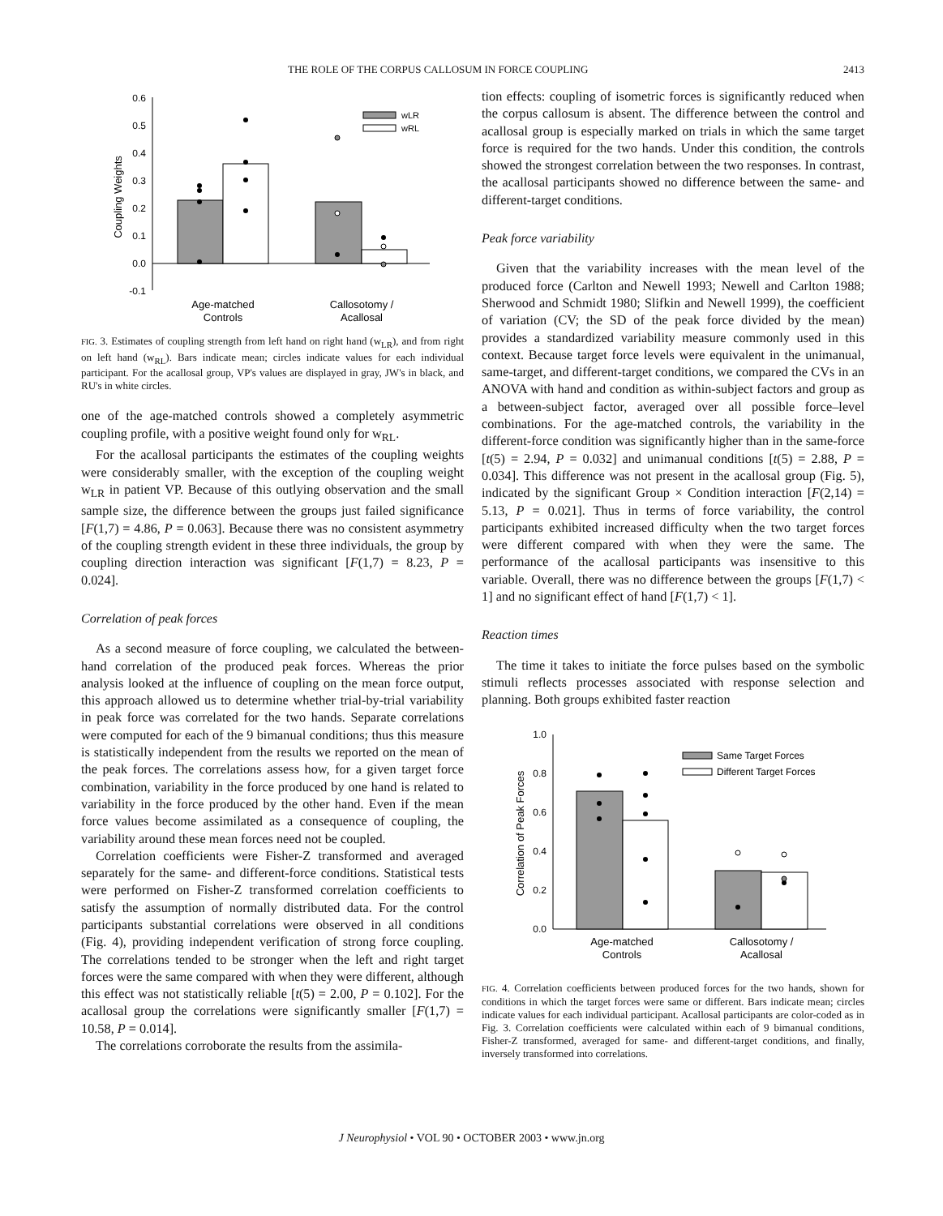THE ROLE OF THE CORPUS CALLOSUM IN FORCE COUPLING 2413
0.6
0.5
0.4
0.3
0.2
0.1
0.0
-0.1
Coupling Weights
wLR
wRL
Age-matched
Controls
Callosotomy /
Acallosal
FIG. 3. Estimates of coupling strength from left hand on right hand (w<sub>LR</sub>), and from right on left hand (w<sub>RL</sub>). Bars indicate mean; circles indicate values for each individual participant. For the acallosal group, VP's values are displayed in gray, JW's in black, and RU's in white circles.
one of the age-matched controls showed a completely asymmetric coupling profile, with a positive weight found only for w<sub>RL</sub>.
For the acallosal participants the estimates of the coupling weights were considerably smaller, with the exception of the coupling weight w<sub>LR</sub> in patient VP. Because of this outlying observation and the small sample size, the difference between the groups just failed significance [F(1,7) = 4.86, P = 0.063]. Because there was no consistent asymmetry of the coupling strength evident in these three individuals, the group by coupling direction interaction was significant [F(1,7) = 8.23, P = 0.024].
Correlation of peak forces
As a second measure of force coupling, we calculated the between-hand correlation of the produced peak forces. Whereas the prior analysis looked at the influence of coupling on the mean force output, this approach allowed us to determine whether trial-by-trial variability in peak force was correlated for the two hands. Separate correlations were computed for each of the 9 bimanual conditions; thus this measure is statistically independent from the results we reported on the mean of the peak forces. The correlations assess how, for a given target force combination, variability in the force produced by one hand is related to variability in the force produced by the other hand. Even if the mean force values become assimilated as a consequence of coupling, the variability around these mean forces need not be coupled.
Correlation coefficients were Fisher-Z transformed and averaged separately for the same- and different-force conditions. Statistical tests were performed on Fisher-Z transformed correlation coefficients to satisfy the assumption of normally distributed data. For the control participants substantial correlations were observed in all conditions (Fig. 4), providing independent verification of strong force coupling. The correlations tended to be stronger when the left and right target forces were the same compared with when they were different, although this effect was not statistically reliable [t(5) = 2.00, P = 0.102]. For the acallosal group the correlations were significantly smaller [F(1,7) = 10.58, P = 0.014].
The correlations corroborate the results from the assimila-
tion effects: coupling of isometric forces is significantly reduced when the corpus callosum is absent. The difference between the control and acallosal group is especially marked on trials in which the same target force is required for the two hands. Under this condition, the controls showed the strongest correlation between the two responses. In contrast, the acallosal participants showed no difference between the same- and different-target conditions.
Peak force variability
Given that the variability increases with the mean level of the produced force (Carlton and Newell 1993; Newell and Carlton 1988; Sherwood and Schmidt 1980; Slifkin and Newell 1999), the coefficient of variation (CV; the SD of the peak force divided by the mean) provides a standardized variability measure commonly used in this context. Because target force levels were equivalent in the unimanual, same-target, and different-target conditions, we compared the CVs in an ANOVA with hand and condition as within-subject factors and group as a between-subject factor, averaged over all possible force–level combinations. For the age-matched controls, the variability in the different-force condition was significantly higher than in the same-force [t(5) = 2.94, P = 0.032] and unimanual conditions [t(5) = 2.88, P = 0.034]. This difference was not present in the acallosal group (Fig. 5), indicated by the significant Group × Condition interaction [F(2,14) = 5.13, P = 0.021]. Thus in terms of force variability, the control participants exhibited increased difficulty when the two target forces were different compared with when they were the same. The performance of the acallosal participants was insensitive to this variable. Overall, there was no difference between the groups [F(1,7) < 1] and no significant effect of hand [F(1,7) < 1].
Reaction times
The time it takes to initiate the force pulses based on the symbolic stimuli reflects processes associated with response selection and planning. Both groups exhibited faster reaction
1.0
0.8
0.6
0.4
0.2
0.0
Correlation of Peak Forces
Same Target Forces
Different Target Forces
Age-matched
Controls
Callosotomy /
Acallosal
FIG. 4. Correlation coefficients between produced forces for the two hands, shown for conditions in which the target forces were same or different. Bars indicate mean; circles indicate values for each individual participant. Acallosal participants are color-coded as in Fig. 3. Correlation coefficients were calculated within each of 9 bimanual conditions, Fisher-Z transformed, averaged for same- and different-target conditions, and finally, inversely transformed into correlations.
J Neurophysiol • VOL 90 • OCTOBER 2003 • www.jn.org